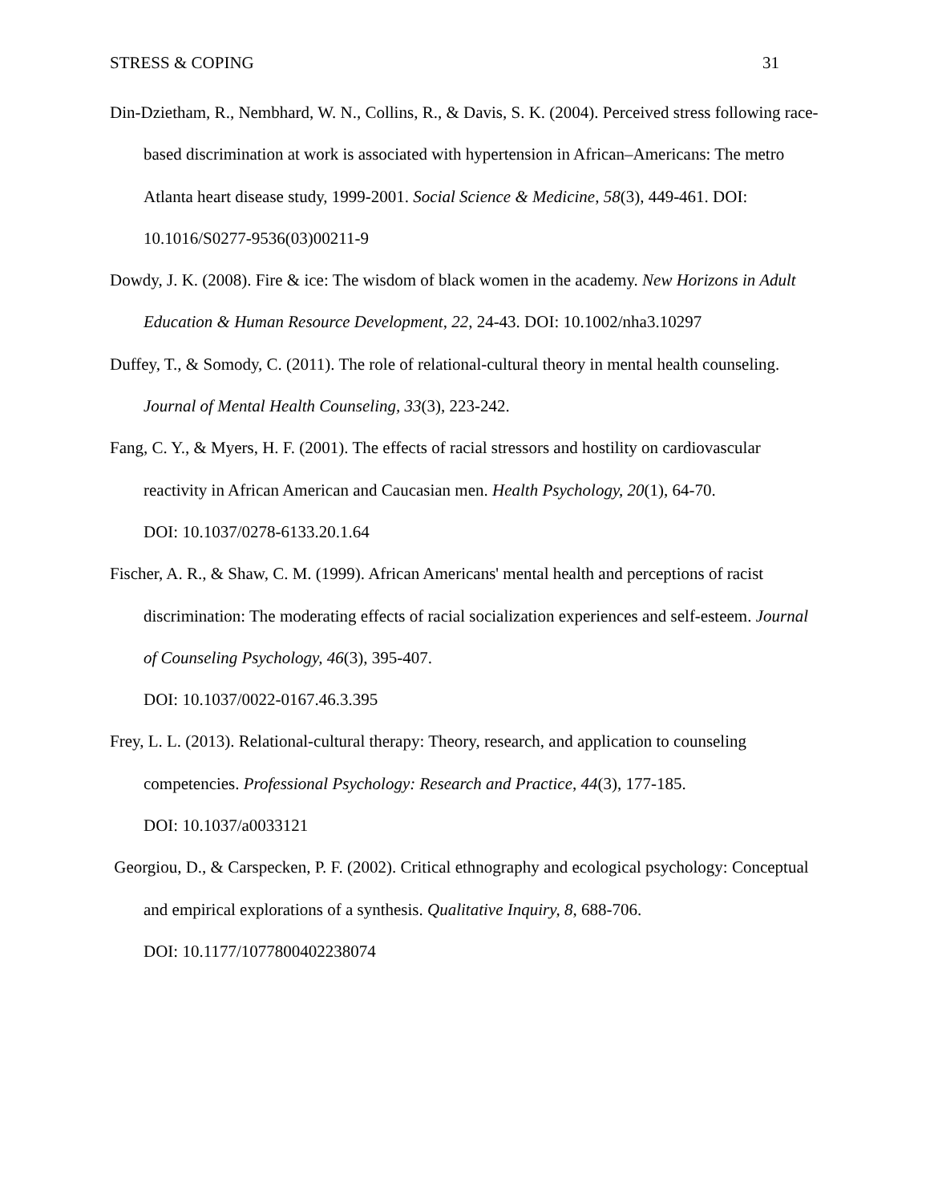STRESS & COPING 31
Din-Dzietham, R., Nembhard, W. N., Collins, R., & Davis, S. K. (2004). Perceived stress following race-based discrimination at work is associated with hypertension in African–Americans: The metro Atlanta heart disease study, 1999-2001. Social Science & Medicine, 58(3), 449-461. DOI: 10.1016/S0277-9536(03)00211-9
Dowdy, J. K. (2008). Fire & ice: The wisdom of black women in the academy. New Horizons in Adult Education & Human Resource Development, 22, 24-43. DOI: 10.1002/nha3.10297
Duffey, T., & Somody, C. (2011). The role of relational-cultural theory in mental health counseling. Journal of Mental Health Counseling, 33(3), 223-242.
Fang, C. Y., & Myers, H. F. (2001). The effects of racial stressors and hostility on cardiovascular reactivity in African American and Caucasian men. Health Psychology, 20(1), 64-70.
DOI: 10.1037/0278-6133.20.1.64
Fischer, A. R., & Shaw, C. M. (1999). African Americans' mental health and perceptions of racist discrimination: The moderating effects of racial socialization experiences and self-esteem. Journal of Counseling Psychology, 46(3), 395-407.
DOI: 10.1037/0022-0167.46.3.395
Frey, L. L. (2013). Relational-cultural therapy: Theory, research, and application to counseling competencies. Professional Psychology: Research and Practice, 44(3), 177-185.
DOI: 10.1037/a0033121
Georgiou, D., & Carspecken, P. F. (2002). Critical ethnography and ecological psychology: Conceptual and empirical explorations of a synthesis. Qualitative Inquiry, 8, 688-706.
DOI: 10.1177/1077800402238074